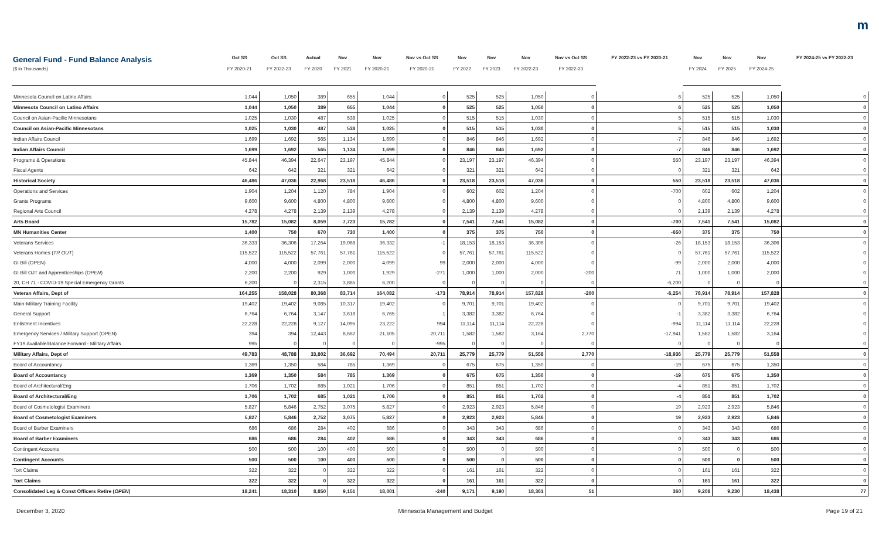m
| General Fund - Fund Balance Analysis | Oct SS | Oct SS | Actual | Nov | Nov | Nov vs Oct SS | Nov | Nov | Nov | Nov vs Oct SS | FY 2022-23 vs FY 2020-21 | Nov | Nov | Nov | FY 2024-25 vs FY 2022-23 |
| --- | --- | --- | --- | --- | --- | --- | --- | --- | --- | --- | --- | --- | --- | --- | --- |
| ($ in Thousands) | FY 2020-21 | FY 2022-23 | FY 2020 | FY 2021 | FY 2020-21 | FY 2020-21 | FY 2022 | FY 2023 | FY 2022-23 | FY 2022-23 | | FY 2024 | FY 2025 | FY 2024-25 | |
| Minnesota Council on Latino Affairs | 1,044 | 1,050 | 389 | 655 | 1,044 | 0 | 525 | 525 | 1,050 | 0 | 6 | 525 | 525 | 1,050 | 0 |
| Minnesota Council on Latino Affairs | 1,044 | 1,050 | 389 | 655 | 1,044 | 0 | 525 | 525 | 1,050 | 0 | 6 | 525 | 525 | 1,050 | 0 |
| Council on Asian-Pacific Minnesotans | 1,025 | 1,030 | 487 | 538 | 1,025 | 0 | 515 | 515 | 1,030 | 0 | 5 | 515 | 515 | 1,030 | 0 |
| Council on Asian-Pacific Minnesotans | 1,025 | 1,030 | 487 | 538 | 1,025 | 0 | 515 | 515 | 1,030 | 0 | 5 | 515 | 515 | 1,030 | 0 |
| Indian Affairs Council | 1,699 | 1,692 | 565 | 1,134 | 1,699 | 0 | 846 | 846 | 1,692 | 0 | -7 | 846 | 846 | 1,692 | 0 |
| Indian Affairs Council | 1,699 | 1,692 | 565 | 1,134 | 1,699 | 0 | 846 | 846 | 1,692 | 0 | -7 | 846 | 846 | 1,692 | 0 |
| Programs & Operations | 45,844 | 46,394 | 22,647 | 23,197 | 45,844 | 0 | 23,197 | 23,197 | 46,394 | 0 | 550 | 23,197 | 23,197 | 46,394 | 0 |
| Fiscal Agents | 642 | 642 | 321 | 321 | 642 | 0 | 321 | 321 | 642 | 0 | 0 | 321 | 321 | 642 | 0 |
| Historical Society | 46,486 | 47,036 | 22,968 | 23,518 | 46,486 | 0 | 23,518 | 23,518 | 47,036 | 0 | 550 | 23,518 | 23,518 | 47,036 | 0 |
| Operations and Services | 1,904 | 1,204 | 1,120 | 784 | 1,904 | 0 | 602 | 602 | 1,204 | 0 | -700 | 602 | 602 | 1,204 | 0 |
| Grants Programs | 9,600 | 9,600 | 4,800 | 4,800 | 9,600 | 0 | 4,800 | 4,800 | 9,600 | 0 | 0 | 4,800 | 4,800 | 9,600 | 0 |
| Regional Arts Council | 4,278 | 4,278 | 2,139 | 2,139 | 4,278 | 0 | 2,139 | 2,139 | 4,278 | 0 | 0 | 2,139 | 2,139 | 4,278 | 0 |
| Arts Board | 15,782 | 15,082 | 8,059 | 7,723 | 15,782 | 0 | 7,541 | 7,541 | 15,082 | 0 | -700 | 7,541 | 7,541 | 15,082 | 0 |
| MN Humanities Center | 1,400 | 750 | 670 | 730 | 1,400 | 0 | 375 | 375 | 750 | 0 | -650 | 375 | 375 | 750 | 0 |
| Veterans Services | 36,333 | 36,306 | 17,264 | 19,068 | 36,332 | -1 | 18,153 | 18,153 | 36,306 | 0 | -26 | 18,153 | 18,153 | 36,306 | 0 |
| Veterans Homes ( TR OUT ) | 115,522 | 115,522 | 57,761 | 57,761 | 115,522 | 0 | 57,761 | 57,761 | 115,522 | 0 | 0 | 57,761 | 57,761 | 115,522 | 0 |
| GI Bill (OPEN) | 4,000 | 4,000 | 2,099 | 2,000 | 4,099 | 99 | 2,000 | 2,000 | 4,000 | 0 | -99 | 2,000 | 2,000 | 4,000 | 0 |
| GI Bill OJT and Apprenticeships ( OPEN ) | 2,200 | 2,200 | 929 | 1,000 | 1,929 | -271 | 1,000 | 1,000 | 2,000 | -200 | 71 | 1,000 | 1,000 | 2,000 | 0 |
| 20, CH 71 - COVID-19 Special Emergency Grants | 6,200 | 0 | 2,315 | 3,885 | 6,200 | 0 | 0 | 0 | 0 | 0 | -6,200 | 0 | 0 | 0 | 0 |
| Veteran Affairs, Dept of | 164,255 | 158,028 | 80,368 | 83,714 | 164,082 | -173 | 78,914 | 78,914 | 157,828 | -200 | -6,254 | 78,914 | 78,914 | 157,828 | 0 |
| Main-Military Training Facility | 19,402 | 19,402 | 9,085 | 10,317 | 19,402 | 0 | 9,701 | 9,701 | 19,402 | 0 | 0 | 9,701 | 9,701 | 19,402 | 0 |
| General Support | 6,764 | 6,764 | 3,147 | 3,618 | 6,765 | 1 | 3,382 | 3,382 | 6,764 | 0 | -1 | 3,382 | 3,382 | 6,764 | 0 |
| Enlistment Incentives | 22,228 | 22,228 | 9,127 | 14,095 | 23,222 | 994 | 11,114 | 11,114 | 22,228 | 0 | -994 | 11,114 | 11,114 | 22,228 | 0 |
| Emergency Services / Military Support (OPEN) | 394 | 394 | 12,443 | 8,662 | 21,105 | 20,711 | 1,582 | 1,582 | 3,164 | 2,770 | -17,941 | 1,582 | 1,582 | 3,164 | 0 |
| FY19 Available/Balance Forward - Military Affairs | 995 | 0 | 0 | 0 | 0 | -995 | 0 | 0 | 0 | 0 | 0 | 0 | 0 | 0 | 0 |
| Military Affairs, Dept of | 49,783 | 48,788 | 33,802 | 36,692 | 70,494 | 20,711 | 25,779 | 25,779 | 51,558 | 2,770 | -18,936 | 25,779 | 25,779 | 51,558 | 0 |
| Board of Accountancy | 1,369 | 1,350 | 584 | 785 | 1,369 | 0 | 675 | 675 | 1,350 | 0 | -19 | 675 | 675 | 1,350 | 0 |
| Board of Accountancy | 1,369 | 1,350 | 584 | 785 | 1,369 | 0 | 675 | 675 | 1,350 | 0 | -19 | 675 | 675 | 1,350 | 0 |
| Board of Architectural/Eng | 1,706 | 1,702 | 685 | 1,021 | 1,706 | 0 | 851 | 851 | 1,702 | 0 | -4 | 851 | 851 | 1,702 | 0 |
| Board of Architectural/Eng | 1,706 | 1,702 | 685 | 1,021 | 1,706 | 0 | 851 | 851 | 1,702 | 0 | -4 | 851 | 851 | 1,702 | 0 |
| Board of Cosmetologist Examiners | 5,827 | 5,846 | 2,752 | 3,075 | 5,827 | 0 | 2,923 | 2,923 | 5,846 | 0 | 19 | 2,923 | 2,923 | 5,846 | 0 |
| Board of Cosmetologist Examiners | 5,827 | 5,846 | 2,752 | 3,075 | 5,827 | 0 | 2,923 | 2,923 | 5,846 | 0 | 19 | 2,923 | 2,923 | 5,846 | 0 |
| Board of Barber Examiners | 686 | 686 | 284 | 402 | 686 | 0 | 343 | 343 | 686 | 0 | 0 | 343 | 343 | 686 | 0 |
| Board of Barber Examiners | 686 | 686 | 284 | 402 | 686 | 0 | 343 | 343 | 686 | 0 | 0 | 343 | 343 | 686 | 0 |
| Contingent Accounts | 500 | 500 | 100 | 400 | 500 | 0 | 500 | 0 | 500 | 0 | 0 | 500 | 0 | 500 | 0 |
| Contingent Accounts | 500 | 500 | 100 | 400 | 500 | 0 | 500 | 0 | 500 | 0 | 0 | 500 | 0 | 500 | 0 |
| Tort Claims | 322 | 322 | 0 | 322 | 322 | 0 | 161 | 161 | 322 | 0 | 0 | 161 | 161 | 322 | 0 |
| Tort Claims | 322 | 322 | 0 | 322 | 322 | 0 | 161 | 161 | 322 | 0 | 0 | 161 | 161 | 322 | 0 |
| Consolidated Leg & Const Officers Retire ( OPEN ) | 18,241 | 18,310 | 8,850 | 9,151 | 18,001 | -240 | 9,171 | 9,190 | 18,361 | 51 | 360 | 9,208 | 9,230 | 18,438 | 77 |
December 3, 2020 Minnesota Management and Budget Page 19 of 21